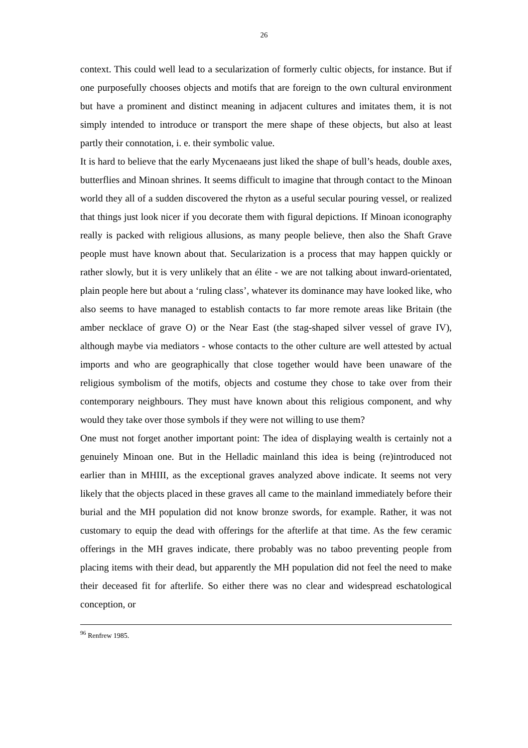26
context. This could well lead to a secularization of formerly cultic objects, for instance. But if one purposefully chooses objects and motifs that are foreign to the own cultural environment but have a prominent and distinct meaning in adjacent cultures and imitates them, it is not simply intended to introduce or transport the mere shape of these objects, but also at least partly their connotation, i. e. their symbolic value.
It is hard to believe that the early Mycenaeans just liked the shape of bull’s heads, double axes, butterflies and Minoan shrines. It seems difficult to imagine that through contact to the Minoan world they all of a sudden discovered the rhyton as a useful secular pouring vessel, or realized that things just look nicer if you decorate them with figural depictions. If Minoan iconography really is packed with religious allusions, as many people believe, then also the Shaft Grave people must have known about that. Secularization is a process that may happen quickly or rather slowly, but it is very unlikely that an élite - we are not talking about inward-orientated, plain people here but about a ‘ruling class’, whatever its dominance may have looked like, who also seems to have managed to establish contacts to far more remote areas like Britain (the amber necklace of grave O) or the Near East (the stag-shaped silver vessel of grave IV), although maybe via mediators - whose contacts to the other culture are well attested by actual imports and who are geographically that close together would have been unaware of the religious symbolism of the motifs, objects and costume they chose to take over from their contemporary neighbours. They must have known about this religious component, and why would they take over those symbols if they were not willing to use them?
One must not forget another important point: The idea of displaying wealth is certainly not a genuinely Minoan one. But in the Helladic mainland this idea is being (re)introduced not earlier than in MHIII, as the exceptional graves analyzed above indicate. It seems not very likely that the objects placed in these graves all came to the mainland immediately before their burial and the MH population did not know bronze swords, for example. Rather, it was not customary to equip the dead with offerings for the afterlife at that time. As the few ceramic offerings in the MH graves indicate, there probably was no taboo preventing people from placing items with their dead, but apparently the MH population did not feel the need to make their deceased fit for afterlife. So either there was no clear and widespread eschatological conception, or
<sup>96</sup> Renfrew 1985.